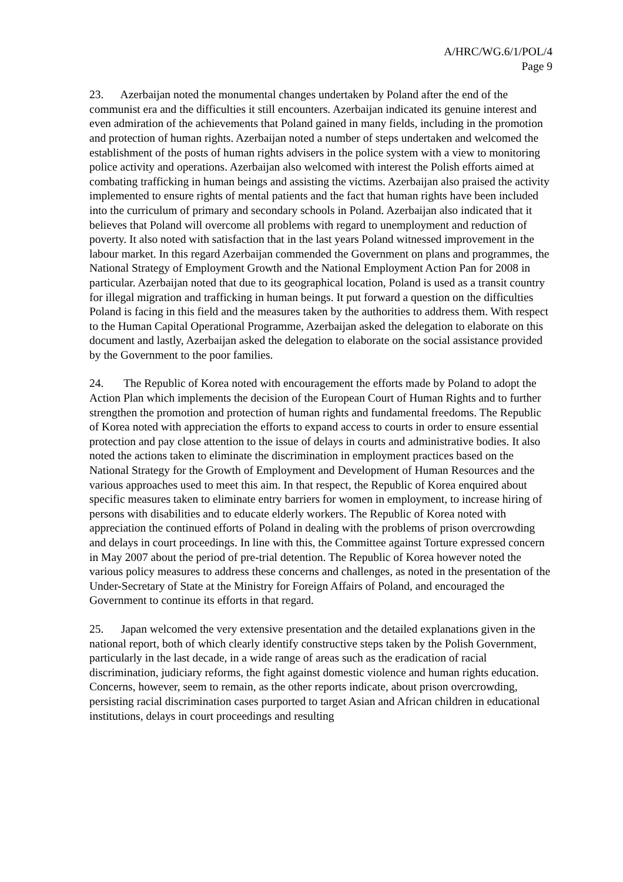A/HRC/WG.6/1/POL/4
Page 9
23. Azerbaijan noted the monumental changes undertaken by Poland after the end of the communist era and the difficulties it still encounters. Azerbaijan indicated its genuine interest and even admiration of the achievements that Poland gained in many fields, including in the promotion and protection of human rights. Azerbaijan noted a number of steps undertaken and welcomed the establishment of the posts of human rights advisers in the police system with a view to monitoring police activity and operations. Azerbaijan also welcomed with interest the Polish efforts aimed at combating trafficking in human beings and assisting the victims. Azerbaijan also praised the activity implemented to ensure rights of mental patients and the fact that human rights have been included into the curriculum of primary and secondary schools in Poland. Azerbaijan also indicated that it believes that Poland will overcome all problems with regard to unemployment and reduction of poverty. It also noted with satisfaction that in the last years Poland witnessed improvement in the labour market. In this regard Azerbaijan commended the Government on plans and programmes, the National Strategy of Employment Growth and the National Employment Action Pan for 2008 in particular. Azerbaijan noted that due to its geographical location, Poland is used as a transit country for illegal migration and trafficking in human beings. It put forward a question on the difficulties Poland is facing in this field and the measures taken by the authorities to address them. With respect to the Human Capital Operational Programme, Azerbaijan asked the delegation to elaborate on this document and lastly, Azerbaijan asked the delegation to elaborate on the social assistance provided by the Government to the poor families.
24. The Republic of Korea noted with encouragement the efforts made by Poland to adopt the Action Plan which implements the decision of the European Court of Human Rights and to further strengthen the promotion and protection of human rights and fundamental freedoms. The Republic of Korea noted with appreciation the efforts to expand access to courts in order to ensure essential protection and pay close attention to the issue of delays in courts and administrative bodies. It also noted the actions taken to eliminate the discrimination in employment practices based on the National Strategy for the Growth of Employment and Development of Human Resources and the various approaches used to meet this aim. In that respect, the Republic of Korea enquired about specific measures taken to eliminate entry barriers for women in employment, to increase hiring of persons with disabilities and to educate elderly workers. The Republic of Korea noted with appreciation the continued efforts of Poland in dealing with the problems of prison overcrowding and delays in court proceedings. In line with this, the Committee against Torture expressed concern in May 2007 about the period of pre-trial detention. The Republic of Korea however noted the various policy measures to address these concerns and challenges, as noted in the presentation of the Under-Secretary of State at the Ministry for Foreign Affairs of Poland, and encouraged the Government to continue its efforts in that regard.
25. Japan welcomed the very extensive presentation and the detailed explanations given in the national report, both of which clearly identify constructive steps taken by the Polish Government, particularly in the last decade, in a wide range of areas such as the eradication of racial discrimination, judiciary reforms, the fight against domestic violence and human rights education. Concerns, however, seem to remain, as the other reports indicate, about prison overcrowding, persisting racial discrimination cases purported to target Asian and African children in educational institutions, delays in court proceedings and resulting